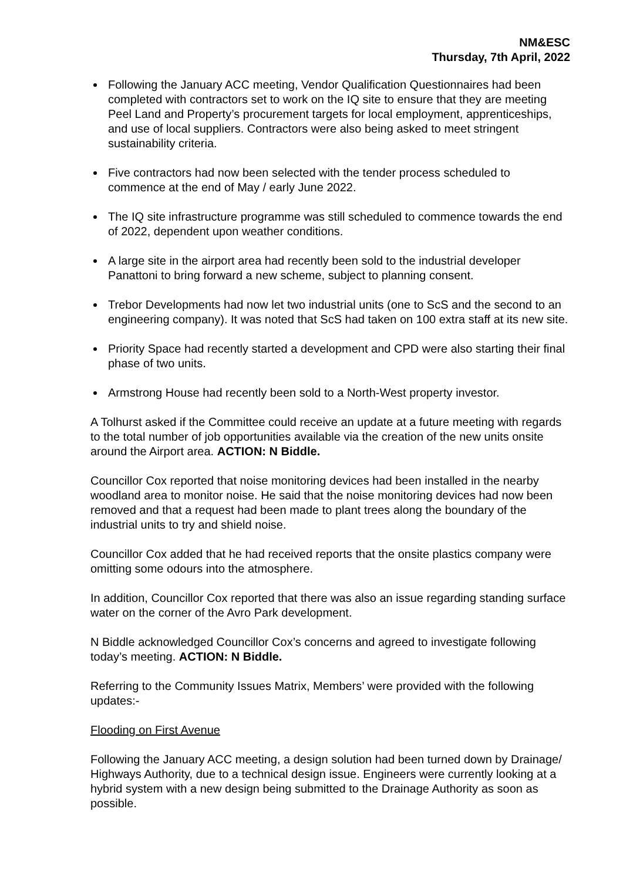NM&ESC
Thursday, 7th April, 2022
Following the January ACC meeting, Vendor Qualification Questionnaires had been completed with contractors set to work on the IQ site to ensure that they are meeting Peel Land and Property’s procurement targets for local employment, apprenticeships, and use of local suppliers. Contractors were also being asked to meet stringent sustainability criteria.
Five contractors had now been selected with the tender process scheduled to commence at the end of May / early June 2022.
The IQ site infrastructure programme was still scheduled to commence towards the end of 2022, dependent upon weather conditions.
A large site in the airport area had recently been sold to the industrial developer Panattoni to bring forward a new scheme, subject to planning consent.
Trebor Developments had now let two industrial units (one to ScS and the second to an engineering company). It was noted that ScS had taken on 100 extra staff at its new site.
Priority Space had recently started a development and CPD were also starting their final phase of two units.
Armstrong House had recently been sold to a North-West property investor.
A Tolhurst asked if the Committee could receive an update at a future meeting with regards to the total number of job opportunities available via the creation of the new units onsite around the Airport area. ACTION: N Biddle.
Councillor Cox reported that noise monitoring devices had been installed in the nearby woodland area to monitor noise. He said that the noise monitoring devices had now been removed and that a request had been made to plant trees along the boundary of the industrial units to try and shield noise.
Councillor Cox added that he had received reports that the onsite plastics company were omitting some odours into the atmosphere.
In addition, Councillor Cox reported that there was also an issue regarding standing surface water on the corner of the Avro Park development.
N Biddle acknowledged Councillor Cox’s concerns and agreed to investigate following today’s meeting. ACTION: N Biddle.
Referring to the Community Issues Matrix, Members’ were provided with the following updates:-
Flooding on First Avenue
Following the January ACC meeting, a design solution had been turned down by Drainage/ Highways Authority, due to a technical design issue. Engineers were currently looking at a hybrid system with a new design being submitted to the Drainage Authority as soon as possible.